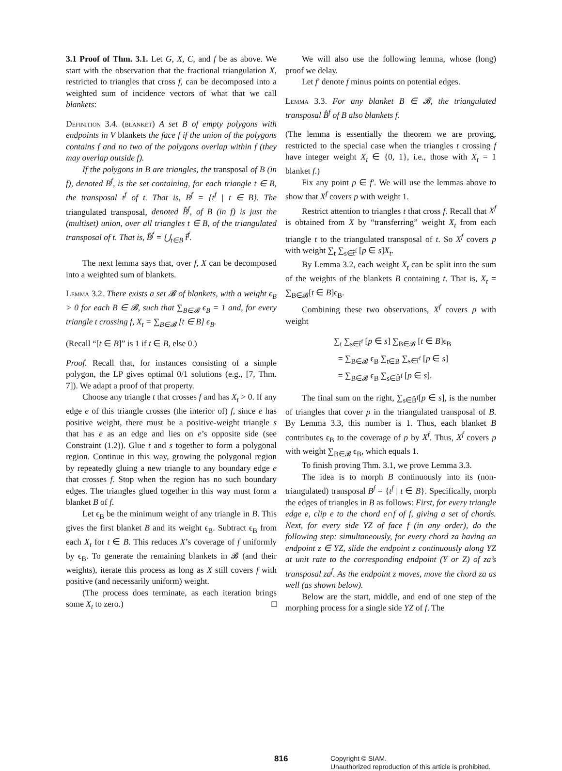3.1 Proof of Thm. 3.1. Let G, X, C, and f be as above. We start with the observation that the fractional triangulation X, restricted to triangles that cross f, can be decomposed into a weighted sum of incidence vectors of what that we call blankets:
Definition 3.4. (blanket) A set B of empty polygons with endpoints in V blankets the face f if the union of the polygons contains f and no two of the polygons overlap within f (they may overlap outside f).
If the polygons in B are triangles, the transposal of B (in f), denoted B<sup>f</sup>, is the set containing, for each triangle t ∈ B, the transposal t<sup>f</sup> of t. That is, B<sup>f</sup> = {t<sup>f</sup> | t ∈ B}. The triangulated transposal, denoted B̂<sup>f</sup>, of B (in f) is just the (multiset) union, over all triangles t ∈ B, of the triangulated transposal of t. That is, B̂<sup>f</sup> = ⋃<sub>t∈B</sub> t̂<sup>f</sup>.
The next lemma says that, over f, X can be decomposed into a weighted sum of blankets.
Lemma 3.2. There exists a set 𝓑 of blankets, with a weight ϵ<sub>B</sub> > 0 for each B ∈ 𝓑, such that ∑<sub>B∈𝓑</sub> ϵ<sub>B</sub> = 1 and, for every triangle t crossing f, X<sub>t</sub> = ∑<sub>B∈𝓑</sub> [t ∈ B] ϵ<sub>B</sub>.
(Recall “[t ∈ B]” is 1 if t ∈ B, else 0.)
Proof. Recall that, for instances consisting of a simple polygon, the LP gives optimal 0/1 solutions (e.g., [7, Thm. 7]). We adapt a proof of that property.
Choose any triangle t that crosses f and has X<sub>t</sub> > 0. If any edge e of this triangle crosses (the interior of) f, since e has positive weight, there must be a positive-weight triangle s that has e as an edge and lies on e’s opposite side (see Constraint (1.2)). Glue t and s together to form a polygonal region. Continue in this way, growing the polygonal region by repeatedly gluing a new triangle to any boundary edge e that crosses f. Stop when the region has no such boundary edges. The triangles glued together in this way must form a blanket B of f.
Let ϵ<sub>B</sub> be the minimum weight of any triangle in B. This gives the first blanket B and its weight ϵ<sub>B</sub>. Subtract ϵ<sub>B</sub> from each X<sub>t</sub> for t ∈ B. This reduces X’s coverage of f uniformly by ϵ<sub>B</sub>. To generate the remaining blankets in 𝓑 (and their weights), iterate this process as long as X still covers f with positive (and necessarily uniform) weight.
(The process does terminate, as each iteration brings some X<sub>t</sub> to zero.) □
We will also use the following lemma, whose (long) proof we delay.
Let f′ denote f minus points on potential edges.
Lemma 3.3. For any blanket B ∈ 𝓑, the triangulated transposal B̂<sup>f</sup> of B also blankets f.
(The lemma is essentially the theorem we are proving, restricted to the special case when the triangles t crossing f have integer weight X<sub>t</sub> ∈ {0, 1}, i.e., those with X<sub>t</sub> = 1 blanket f.)
Fix any point p ∈ f′. We will use the lemmas above to show that X<sup>f</sup> covers p with weight 1.
Restrict attention to triangles t that cross f. Recall that X<sup>f</sup> is obtained from X by “transferring” weight X<sub>t</sub> from each triangle t to the triangulated transposal of t. So X<sup>f</sup> covers p with weight ∑<sub>t</sub> ∑<sub>s∈t̂<sup>f</sup></sub> [p ∈ s]X<sub>t</sub>.
By Lemma 3.2, each weight X<sub>t</sub> can be split into the sum of the weights of the blankets B containing t. That is, X<sub>t</sub> = ∑<sub>B∈𝓑</sub>[t ∈ B]ϵ<sub>B</sub>.
Combining these two observations, X<sup>f</sup> covers p with weight
∑<sub>t</sub> ∑<sub>s∈t̂<sup>f</sup></sub> [p ∈ s] ∑<sub>B∈𝓑</sub> [t ∈ B]ϵ<sub>B</sub>
= ∑<sub>B∈𝓑</sub> ϵ<sub>B</sub> ∑<sub>t∈B</sub> ∑<sub>s∈t̂<sup>f</sup></sub> [p ∈ s]
= ∑<sub>B∈𝓑</sub> ϵ<sub>B</sub> ∑<sub>s∈B̂<sup>f</sup></sub> [p ∈ s].
The final sum on the right, ∑<sub>s∈B̂<sup>f</sup></sub>[p ∈ s], is the number of triangles that cover p in the triangulated transposal of B. By Lemma 3.3, this number is 1. Thus, each blanket B contributes ϵ<sub>B</sub> to the coverage of p by X<sup>f</sup>. Thus, X<sup>f</sup> covers p with weight ∑<sub>B∈𝓑</sub> ϵ<sub>B</sub>, which equals 1.
To finish proving Thm. 3.1, we prove Lemma 3.3.
The idea is to morph B continuously into its (non-triangulated) transposal B<sup>f</sup> = {t<sup>f</sup> | t ∈ B}. Specifically, morph the edges of triangles in B as follows: First, for every triangle edge e, clip e to the chord e∩f of f, giving a set of chords. Next, for every side YZ of face f (in any order), do the following step: simultaneously, for every chord za having an endpoint z ∈ YZ, slide the endpoint z continuously along YZ at unit rate to the corresponding endpoint (Y or Z) of za’s transposal za<sup>f</sup>. As the endpoint z moves, move the chord za as well (as shown below).
Below are the start, middle, and end of one step of the morphing process for a single side YZ of f. The
816
Copyright © SIAM.
Unauthorized reproduction of this article is prohibited.